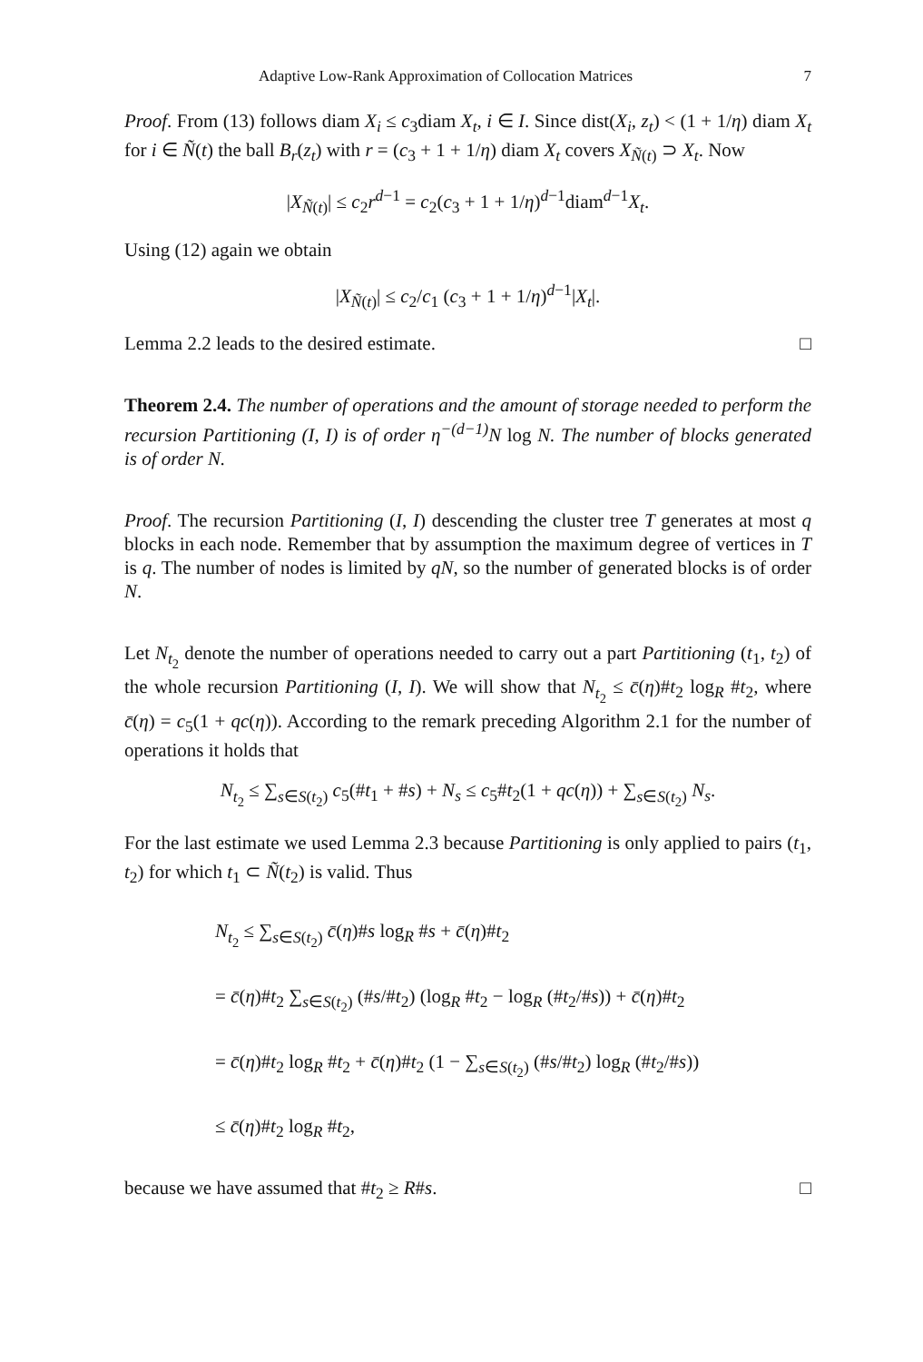Adaptive Low-Rank Approximation of Collocation Matrices 7
Proof. From (13) follows diam X<sub>i</sub> ≤ c<sub>3</sub>diam X<sub>t</sub>, i ∈ I. Since dist(X<sub>i</sub>, z<sub>t</sub>) < (1 + 1/η) diam X<sub>t</sub> for i ∈ Ñ(t) the ball B<sub>r</sub>(z<sub>t</sub>) with r = (c<sub>3</sub> + 1 + 1/η) diam X<sub>t</sub> covers X<sub>Ñ(t)</sub> ⊃ X<sub>t</sub>. Now
|X<sub>Ñ(t)</sub>| ≤ c<sub>2</sub>r<sup>d−1</sup> = c<sub>2</sub>(c<sub>3</sub> + 1 + 1/η)<sup>d−1</sup>diam<sup>d−1</sup>X<sub>t</sub>.
Using (12) again we obtain
|X<sub>Ñ(t)</sub>| ≤ c<sub>2</sub>/c<sub>1</sub> (c<sub>3</sub> + 1 + 1/η)<sup>d−1</sup>|X<sub>t</sub>|.
Lemma 2.2 leads to the desired estimate. □
Theorem 2.4. The number of operations and the amount of storage needed to perform the recursion Partitioning (I, I) is of order η<sup>−(d−1)</sup>N log N. The number of blocks generated is of order N.
Proof. The recursion Partitioning (I, I) descending the cluster tree T generates at most q blocks in each node. Remember that by assumption the maximum degree of vertices in T is q. The number of nodes is limited by qN, so the number of generated blocks is of order N.
Let N<sub>t<sub>2</sub></sub> denote the number of operations needed to carry out a part Partitioning (t<sub>1</sub>, t<sub>2</sub>) of the whole recursion Partitioning (I, I). We will show that N<sub>t<sub>2</sub></sub> ≤ c̄(η)#t<sub>2</sub> log<sub>R</sub> #t<sub>2</sub>, where c̄(η) = c<sub>5</sub>(1 + qc(η)). According to the remark preceding Algorithm 2.1 for the number of operations it holds that
N<sub>t<sub>2</sub></sub> ≤ ∑<sub>s∈S(t<sub>2</sub>)</sub> c<sub>5</sub>(#t<sub>1</sub> + #s) + N<sub>s</sub> ≤ c<sub>5</sub>#t<sub>2</sub>(1 + qc(η)) + ∑<sub>s∈S(t<sub>2</sub>)</sub> N<sub>s</sub>.
For the last estimate we used Lemma 2.3 because Partitioning is only applied to pairs (t<sub>1</sub>, t<sub>2</sub>) for which t<sub>1</sub> ⊂ Ñ(t<sub>2</sub>) is valid. Thus
N<sub>t<sub>2</sub></sub> ≤ ∑<sub>s∈S(t<sub>2</sub>)</sub> c̄(η)#s log<sub>R</sub> #s + c̄(η)#t<sub>2</sub>
= c̄(η)#t<sub>2</sub> ∑<sub>s∈S(t<sub>2</sub>)</sub> (#s/#t<sub>2</sub>) (log<sub>R</sub> #t<sub>2</sub> − log<sub>R</sub> (#t<sub>2</sub>/#s)) + c̄(η)#t<sub>2</sub>
= c̄(η)#t<sub>2</sub> log<sub>R</sub> #t<sub>2</sub> + c̄(η)#t<sub>2</sub> (1 − ∑<sub>s∈S(t<sub>2</sub>)</sub> (#s/#t<sub>2</sub>) log<sub>R</sub> (#t<sub>2</sub>/#s))
≤ c̄(η)#t<sub>2</sub> log<sub>R</sub> #t<sub>2</sub>,
because we have assumed that #t<sub>2</sub> ≥ R#s. □